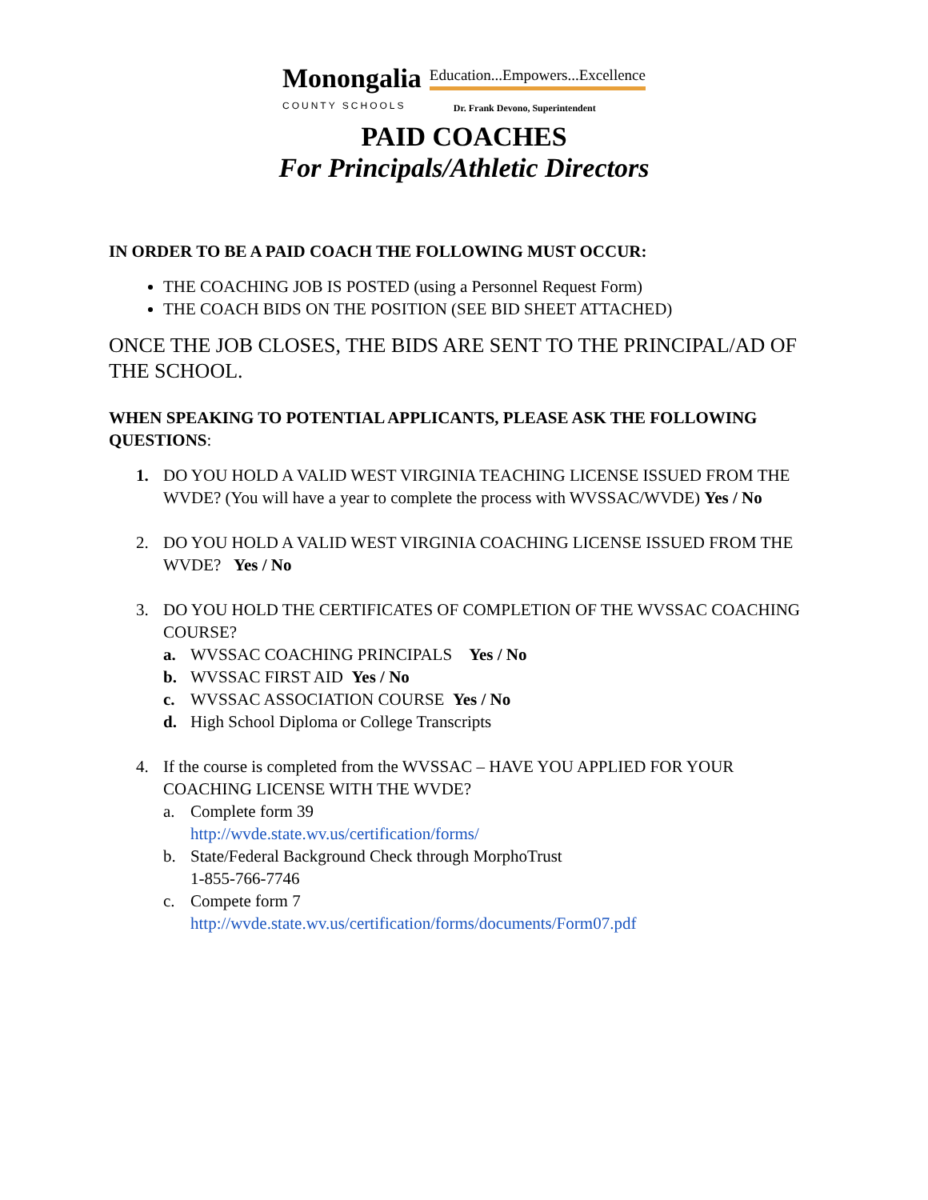Monongalia
COUNTY SCHOOLS
Education...Empowers...Excellence
Dr. Frank Devono, Superintendent
PAID COACHES
For Principals/Athletic Directors
IN ORDER TO BE A PAID COACH THE FOLLOWING MUST OCCUR:
THE COACHING JOB IS POSTED (using a Personnel Request Form)
THE COACH BIDS ON THE POSITION (SEE BID SHEET ATTACHED)
ONCE THE JOB CLOSES, THE BIDS ARE SENT TO THE PRINCIPAL/AD OF THE SCHOOL.
WHEN SPEAKING TO POTENTIAL APPLICANTS, PLEASE ASK THE FOLLOWING QUESTIONS:
1. DO YOU HOLD A VALID WEST VIRGINIA TEACHING LICENSE ISSUED FROM THE WVDE? (You will have a year to complete the process with WVSSAC/WVDE) Yes / No
2. DO YOU HOLD A VALID WEST VIRGINIA COACHING LICENSE ISSUED FROM THE WVDE? Yes / No
3. DO YOU HOLD THE CERTIFICATES OF COMPLETION OF THE WVSSAC COACHING COURSE?
a. WVSSAC COACHING PRINCIPALS Yes / No
b. WVSSAC FIRST AID Yes / No
c. WVSSAC ASSOCIATION COURSE Yes / No
d. High School Diploma or College Transcripts
4. If the course is completed from the WVSSAC – HAVE YOU APPLIED FOR YOUR COACHING LICENSE WITH THE WVDE?
a. Complete form 39
http://wvde.state.wv.us/certification/forms/
b. State/Federal Background Check through MorphoTrust
1-855-766-7746
c. Compete form 7
http://wvde.state.wv.us/certification/forms/documents/Form07.pdf